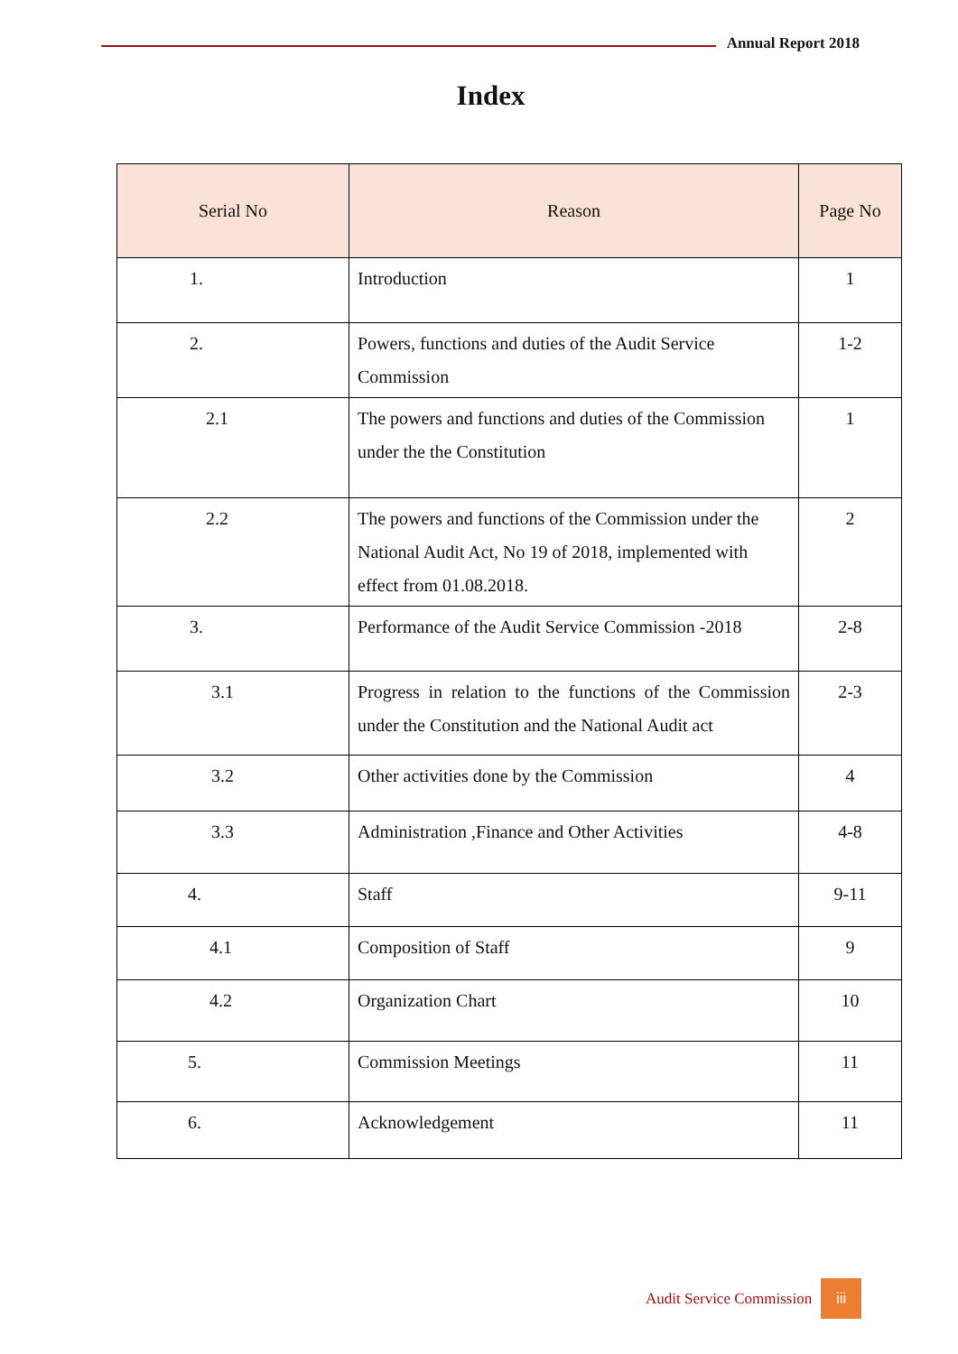Annual Report 2018
Index
| Serial No | Reason | Page No |
| --- | --- | --- |
| 1. | Introduction | 1 |
| 2. | Powers, functions and duties of the Audit Service Commission | 1-2 |
| 2.1 | The powers and functions and duties of the Commission under the the Constitution | 1 |
| 2.2 | The powers and functions of the Commission under the National Audit Act, No 19 of 2018, implemented with effect from 01.08.2018. | 2 |
| 3. | Performance of the Audit Service Commission -2018 | 2-8 |
| 3.1 | Progress in relation to the functions of the Commission under the Constitution and the National Audit act | 2-3 |
| 3.2 | Other activities done by the Commission | 4 |
| 3.3 | Administration ,Finance and Other Activities | 4-8 |
| 4. | Staff | 9-11 |
| 4.1 | Composition of Staff | 9 |
| 4.2 | Organization Chart | 10 |
| 5. | Commission Meetings | 11 |
| 6. | Acknowledgement | 11 |
Audit Service Commission iii